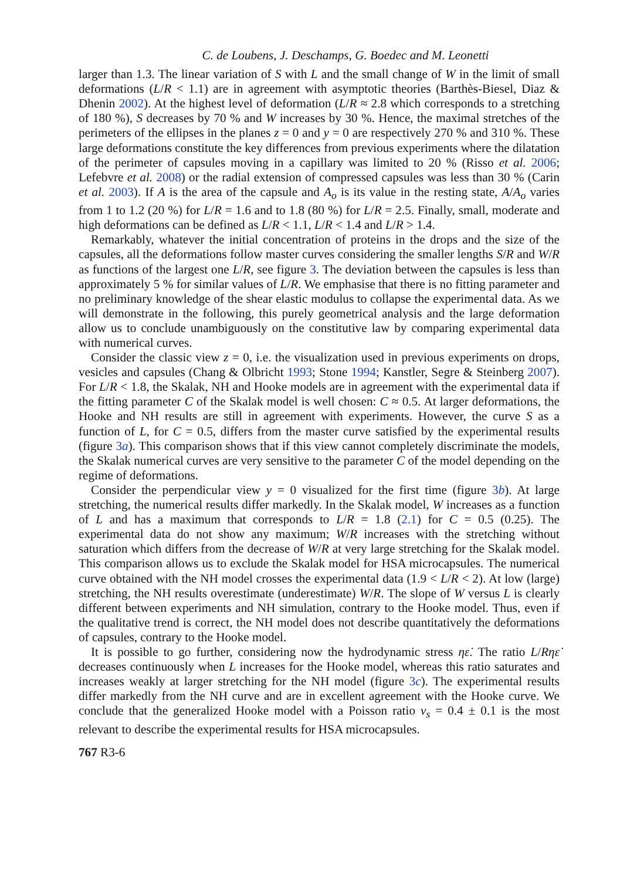C. de Loubens, J. Deschamps, G. Boedec and M. Leonetti
larger than 1.3. The linear variation of S with L and the small change of W in the limit of small deformations (L/R < 1.1) are in agreement with asymptotic theories (Barthès-Biesel, Diaz & Dhenin 2002). At the highest level of deformation (L/R ≈ 2.8 which corresponds to a stretching of 180 %), S decreases by 70 % and W increases by 30 %. Hence, the maximal stretches of the perimeters of the ellipses in the planes z = 0 and y = 0 are respectively 270 % and 310 %. These large deformations constitute the key differences from previous experiments where the dilatation of the perimeter of capsules moving in a capillary was limited to 20 % (Risso et al. 2006; Lefebvre et al. 2008) or the radial extension of compressed capsules was less than 30 % (Carin et al. 2003). If A is the area of the capsule and A<sub>o</sub> is its value in the resting state, A/A<sub>o</sub> varies from 1 to 1.2 (20 %) for L/R = 1.6 and to 1.8 (80 %) for L/R = 2.5. Finally, small, moderate and high deformations can be defined as L/R < 1.1, L/R < 1.4 and L/R > 1.4.
Remarkably, whatever the initial concentration of proteins in the drops and the size of the capsules, all the deformations follow master curves considering the smaller lengths S/R and W/R as functions of the largest one L/R, see figure 3. The deviation between the capsules is less than approximately 5 % for similar values of L/R. We emphasise that there is no fitting parameter and no preliminary knowledge of the shear elastic modulus to collapse the experimental data. As we will demonstrate in the following, this purely geometrical analysis and the large deformation allow us to conclude unambiguously on the constitutive law by comparing experimental data with numerical curves.
Consider the classic view z = 0, i.e. the visualization used in previous experiments on drops, vesicles and capsules (Chang & Olbricht 1993; Stone 1994; Kanstler, Segre & Steinberg 2007). For L/R < 1.8, the Skalak, NH and Hooke models are in agreement with the experimental data if the fitting parameter C of the Skalak model is well chosen: C ≈ 0.5. At larger deformations, the Hooke and NH results are still in agreement with experiments. However, the curve S as a function of L, for C = 0.5, differs from the master curve satisfied by the experimental results (figure 3a). This comparison shows that if this view cannot completely discriminate the models, the Skalak numerical curves are very sensitive to the parameter C of the model depending on the regime of deformations.
Consider the perpendicular view y = 0 visualized for the first time (figure 3b). At large stretching, the numerical results differ markedly. In the Skalak model, W increases as a function of L and has a maximum that corresponds to L/R = 1.8 (2.1) for C = 0.5 (0.25). The experimental data do not show any maximum; W/R increases with the stretching without saturation which differs from the decrease of W/R at very large stretching for the Skalak model. This comparison allows us to exclude the Skalak model for HSA microcapsules. The numerical curve obtained with the NH model crosses the experimental data (1.9 < L/R < 2). At low (large) stretching, the NH results overestimate (underestimate) W/R. The slope of W versus L is clearly different between experiments and NH simulation, contrary to the Hooke model. Thus, even if the qualitative trend is correct, the NH model does not describe quantitatively the deformations of capsules, contrary to the Hooke model.
It is possible to go further, considering now the hydrodynamic stress ηε̇. The ratio L/Rηε̇ decreases continuously when L increases for the Hooke model, whereas this ratio saturates and increases weakly at larger stretching for the NH model (figure 3c). The experimental results differ markedly from the NH curve and are in excellent agreement with the Hooke curve. We conclude that the generalized Hooke model with a Poisson ratio ν<sub>s</sub> = 0.4 ± 0.1 is the most relevant to describe the experimental results for HSA microcapsules.
767 R3-6